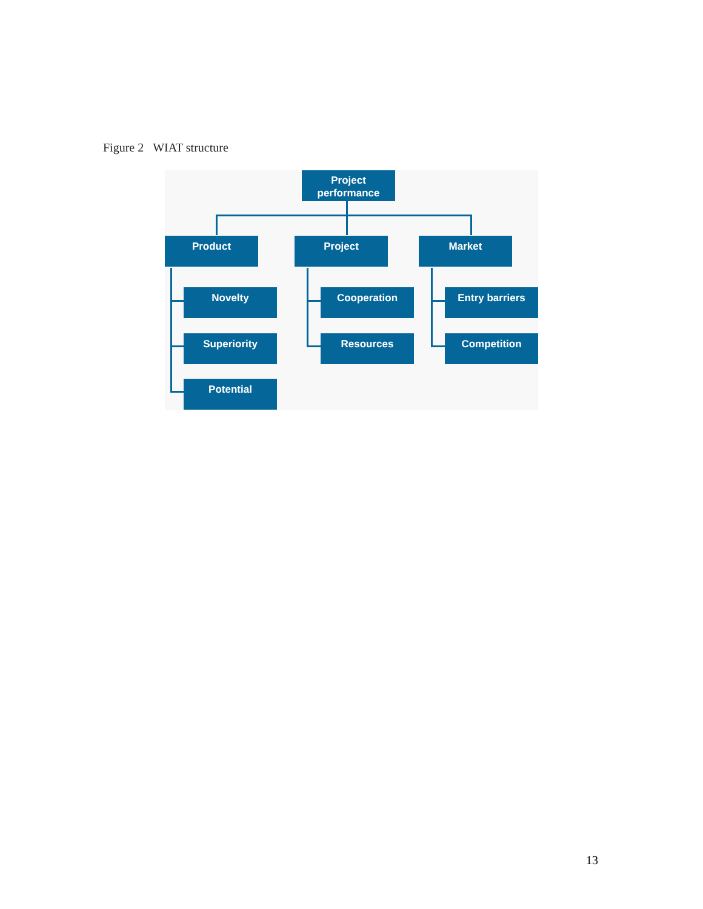Figure 2 WIAT structure
Project performance
Product Project Market
Novelty
Superiority
Potential
Cooperation
Resources
Entry barriers
Competition
13